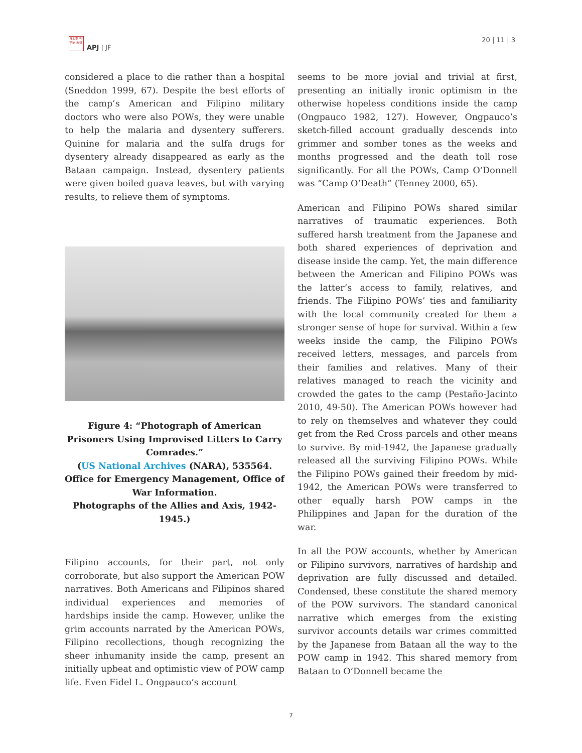日太亚 刊平洲 志洋
APJ | JF
20 | 11 | 3
considered a place to die rather than a hospital (Sneddon 1999, 67). Despite the best efforts of the camp’s American and Filipino military doctors who were also POWs, they were unable to help the malaria and dysentery sufferers. Quinine for malaria and the sulfa drugs for dysentery already disappeared as early as the Bataan campaign. Instead, dysentery patients were given boiled guava leaves, but with varying results, to relieve them of symptoms.
Figure 4: “Photograph of American Prisoners Using Improvised Litters to Carry Comrades.”
(US National Archives (NARA), 535564. Office for Emergency Management, Office of War Information.
Photographs of the Allies and Axis, 1942-1945.)
Filipino accounts, for their part, not only corroborate, but also support the American POW narratives. Both Americans and Filipinos shared individual experiences and memories of hardships inside the camp. However, unlike the grim accounts narrated by the American POWs, Filipino recollections, though recognizing the sheer inhumanity inside the camp, present an initially upbeat and optimistic view of POW camp life. Even Fidel L. Ongpauco’s account
seems to be more jovial and trivial at first, presenting an initially ironic optimism in the otherwise hopeless conditions inside the camp (Ongpauco 1982, 127). However, Ongpauco’s sketch-filled account gradually descends into grimmer and somber tones as the weeks and months progressed and the death toll rose significantly. For all the POWs, Camp O’Donnell was “Camp O’Death” (Tenney 2000, 65).
American and Filipino POWs shared similar narratives of traumatic experiences. Both suffered harsh treatment from the Japanese and both shared experiences of deprivation and disease inside the camp. Yet, the main difference between the American and Filipino POWs was the latter’s access to family, relatives, and friends. The Filipino POWs’ ties and familiarity with the local community created for them a stronger sense of hope for survival. Within a few weeks inside the camp, the Filipino POWs received letters, messages, and parcels from their families and relatives. Many of their relatives managed to reach the vicinity and crowded the gates to the camp (Pestaño-Jacinto 2010, 49-50). The American POWs however had to rely on themselves and whatever they could get from the Red Cross parcels and other means to survive. By mid-1942, the Japanese gradually released all the surviving Filipino POWs. While the Filipino POWs gained their freedom by mid-1942, the American POWs were transferred to other equally harsh POW camps in the Philippines and Japan for the duration of the war.
In all the POW accounts, whether by American or Filipino survivors, narratives of hardship and deprivation are fully discussed and detailed. Condensed, these constitute the shared memory of the POW survivors. The standard canonical narrative which emerges from the existing survivor accounts details war crimes committed by the Japanese from Bataan all the way to the POW camp in 1942. This shared memory from Bataan to O’Donnell became the
7